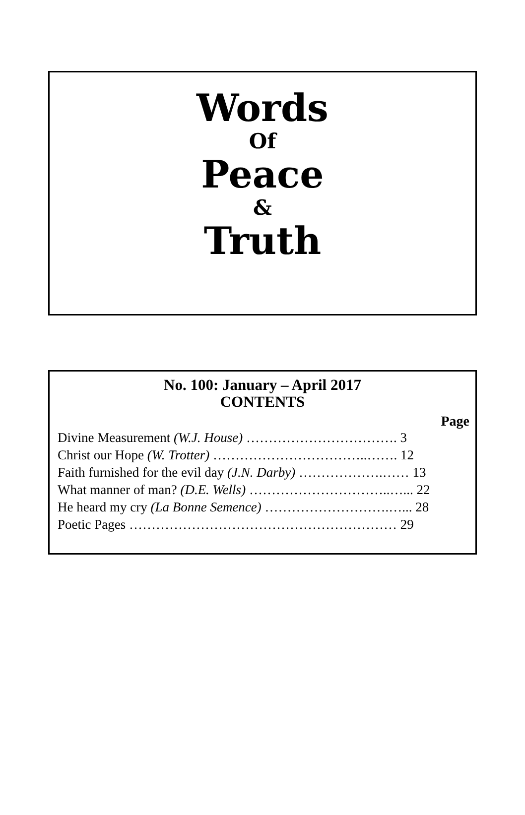Words
Of
Peace
&
Truth
No. 100: January – April 2017
CONTENTS
Page
Divine Measurement (W.J. House) ……………………………. 3
Christ our Hope (W. Trotter) ……………………………..……. 12
Faith furnished for the evil day (J.N. Darby) ……………….…… 13
What manner of man? (D.E. Wells) …………………………..…... 22
He heard my cry (La Bonne Semence) ……………………….…... 28
Poetic Pages …………………………………………………… 29